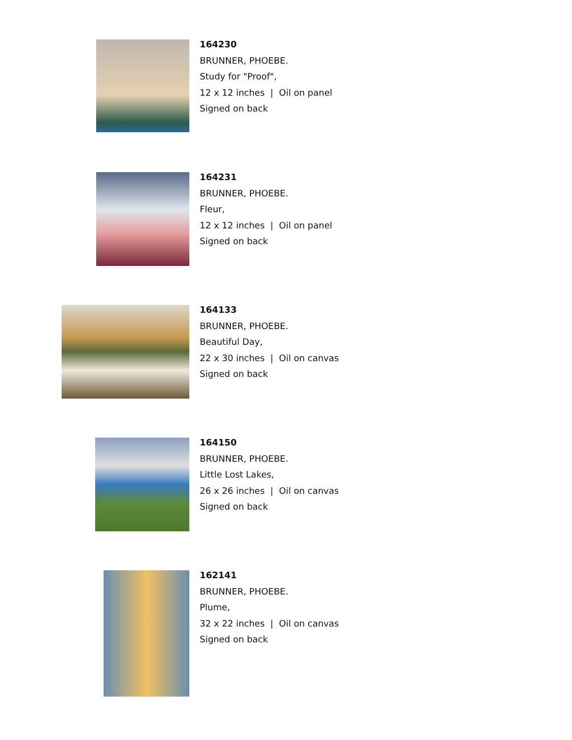164230
BRUNNER, PHOEBE.
Study for "Proof",
12 x 12 inches | Oil on panel
Signed on back
164231
BRUNNER, PHOEBE.
Fleur,
12 x 12 inches | Oil on panel
Signed on back
164133
BRUNNER, PHOEBE.
Beautiful Day,
22 x 30 inches | Oil on canvas
Signed on back
164150
BRUNNER, PHOEBE.
Little Lost Lakes,
26 x 26 inches | Oil on canvas
Signed on back
162141
BRUNNER, PHOEBE.
Plume,
32 x 22 inches | Oil on canvas
Signed on back